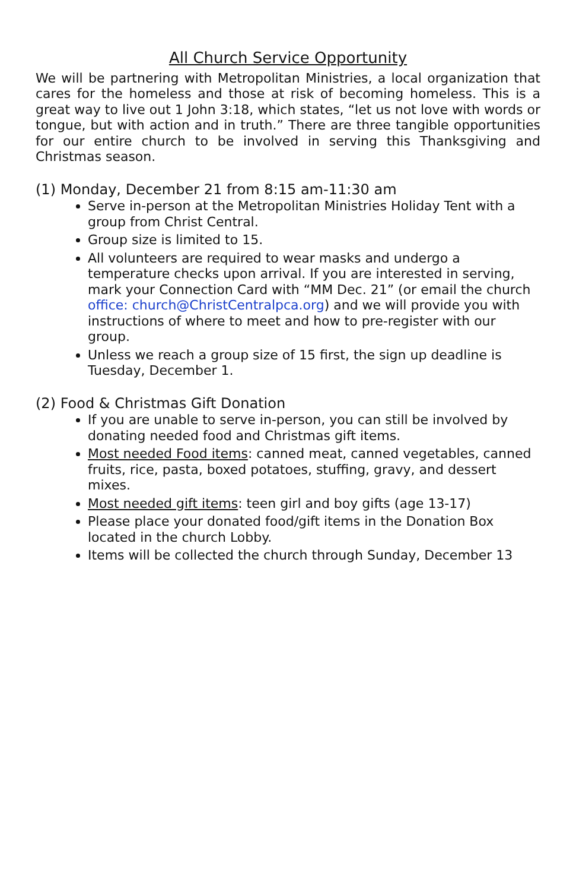All Church Service Opportunity
We will be partnering with Metropolitan Ministries, a local organization that cares for the homeless and those at risk of becoming homeless. This is a great way to live out 1 John 3:18, which states, “let us not love with words or tongue, but with action and in truth.” There are three tangible opportunities for our entire church to be involved in serving this Thanksgiving and Christmas season.
(1) Monday, December 21 from 8:15 am-11:30 am
Serve in-person at the Metropolitan Ministries Holiday Tent with a group from Christ Central.
Group size is limited to 15.
All volunteers are required to wear masks and undergo a temperature checks upon arrival. If you are interested in serving, mark your Connection Card with “MM Dec. 21” (or email the church office: church@ChristCentralpca.org) and we will provide you with instructions of where to meet and how to pre-register with our group.
Unless we reach a group size of 15 first, the sign up deadline is Tuesday, December 1.
(2) Food & Christmas Gift Donation
If you are unable to serve in-person, you can still be involved by donating needed food and Christmas gift items.
Most needed Food items: canned meat, canned vegetables, canned fruits, rice, pasta, boxed potatoes, stuffing, gravy, and dessert mixes.
Most needed gift items: teen girl and boy gifts (age 13-17)
Please place your donated food/gift items in the Donation Box located in the church Lobby.
Items will be collected the church through Sunday, December 13